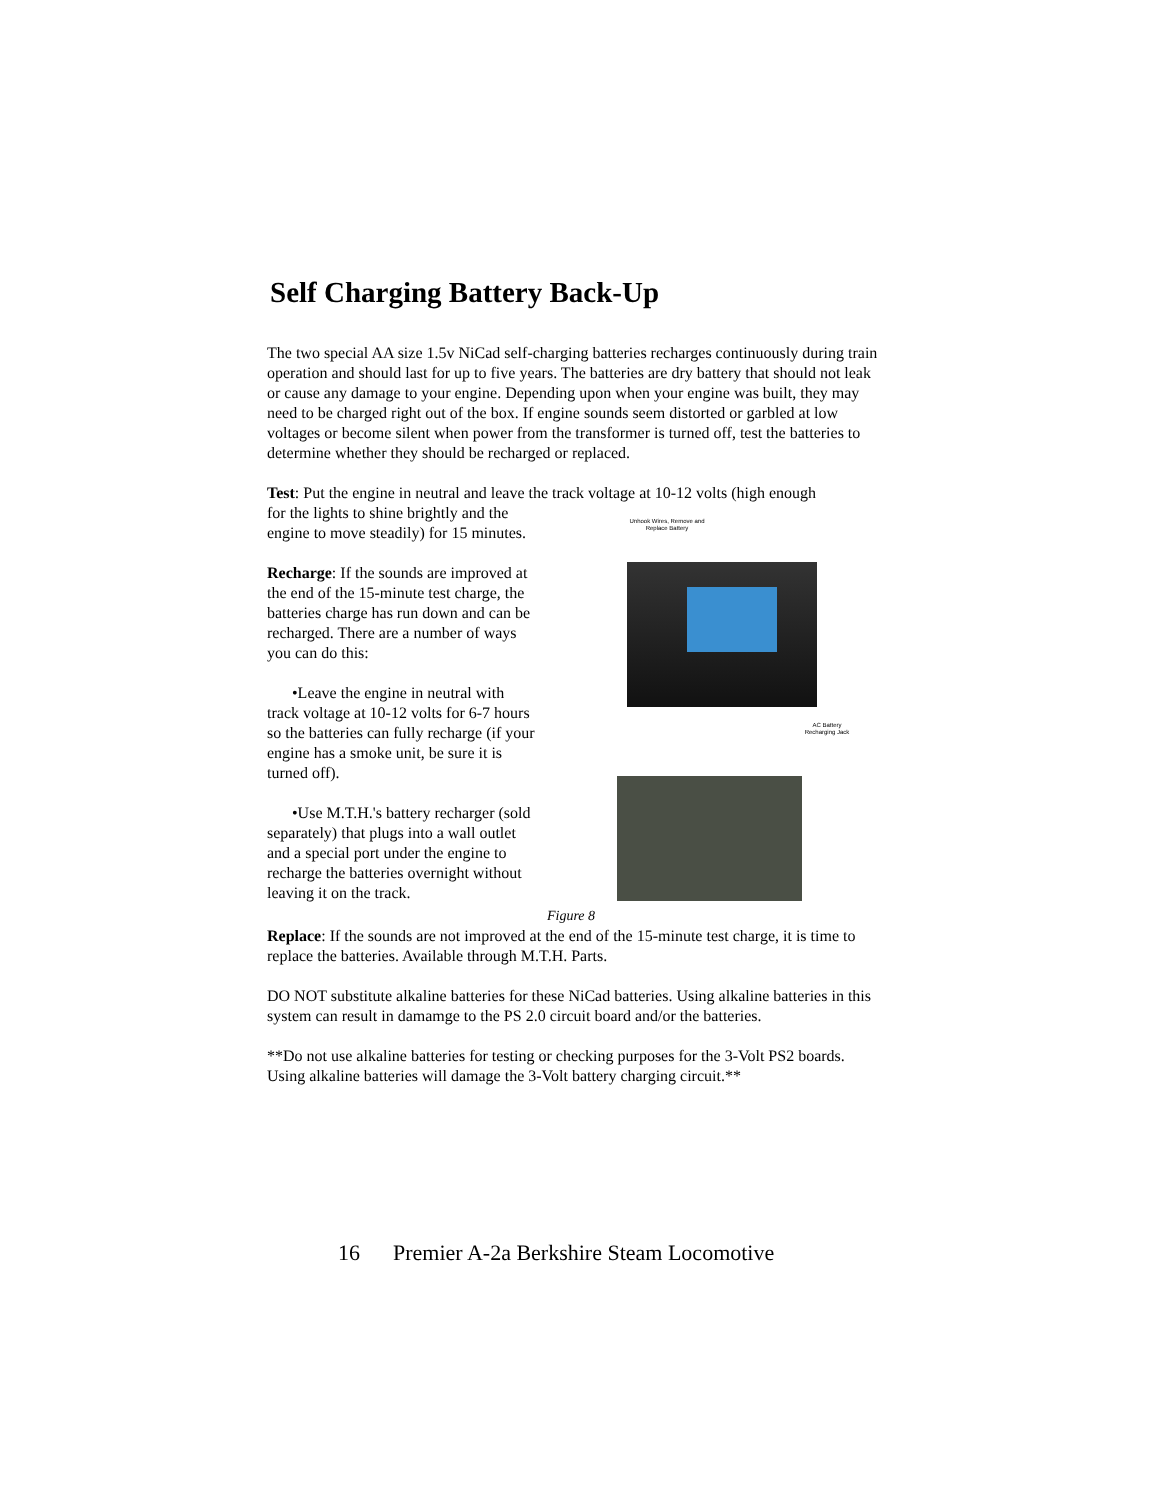Self Charging Battery Back-Up
The two special AA size 1.5v NiCad self-charging batteries recharges continuously during train operation and should last for up to five years. The batteries are dry battery that should not leak or cause any damage to your engine. Depending upon when your engine was built, they may need to be charged right out of the box. If engine sounds seem distorted or garbled at low voltages or become silent when power from the transformer is turned off, test the batteries to determine whether they should be recharged or replaced.
Test: Put the engine in neutral and leave the track voltage at 10-12 volts (high enough
for the lights to shine brightly and the engine to move steadily) for 15 minutes.
Recharge: If the sounds are improved at the end of the 15-minute test charge, the batteries charge has run down and can be recharged. There are a number of ways you can do this:
•Leave the engine in neutral with track voltage at 10-12 volts for 6-7 hours so the batteries can fully recharge (if your engine has a smoke unit, be sure it is turned off).
•Use M.T.H.'s battery recharger (sold separately) that plugs into a wall outlet and a special port under the engine to recharge the batteries overnight without leaving it on the track.
Unhook Wires, Remove and Replace Battery
AC Battery Recharging Jack
Figure 8
Replace: If the sounds are not improved at the end of the 15-minute test charge, it is time to replace the batteries. Available through M.T.H. Parts.
DO NOT substitute alkaline batteries for these NiCad batteries. Using alkaline batteries in this system can result in damamge to the PS 2.0 circuit board and/or the batteries.
**Do not use alkaline batteries for testing or checking purposes for the 3-Volt PS2 boards. Using alkaline batteries will damage the 3-Volt battery charging circuit.**
16 Premier A-2a Berkshire Steam Locomotive